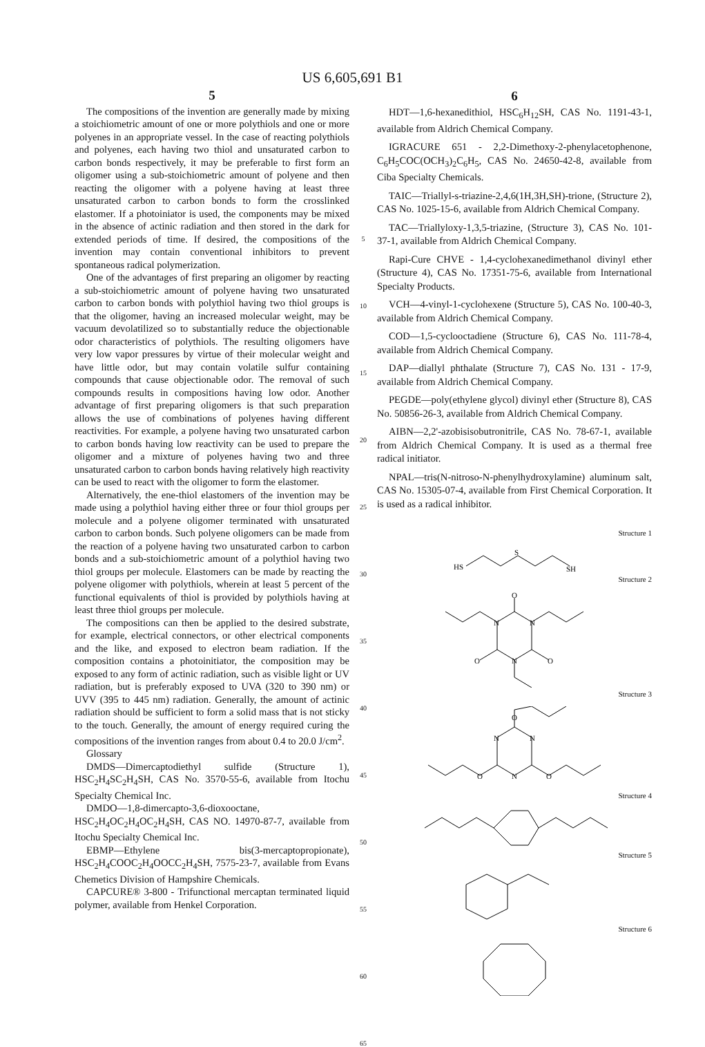US 6,605,691 B1
5
The compositions of the invention are generally made by mixing a stoichiometric amount of one or more polythiols and one or more polyenes in an appropriate vessel. In the case of reacting polythiols and polyenes, each having two thiol and unsaturated carbon to carbon bonds respectively, it may be preferable to first form an oligomer using a sub-stoichiometric amount of polyene and then reacting the oligomer with a polyene having at least three unsaturated carbon to carbon bonds to form the crosslinked elastomer. If a photoiniator is used, the components may be mixed in the absence of actinic radiation and then stored in the dark for extended periods of time. If desired, the compositions of the invention may contain conventional inhibitors to prevent spontaneous radical polymerization.
One of the advantages of first preparing an oligomer by reacting a sub-stoichiometric amount of polyene having two unsaturated carbon to carbon bonds with polythiol having two thiol groups is that the oligomer, having an increased molecular weight, may be vacuum devolatilized so to substantially reduce the objectionable odor characteristics of polythiols. The resulting oligomers have very low vapor pressures by virtue of their molecular weight and have little odor, but may contain volatile sulfur containing compounds that cause objectionable odor. The removal of such compounds results in compositions having low odor. Another advantage of first preparing oligomers is that such preparation allows the use of combinations of polyenes having different reactivities. For example, a polyene having two unsaturated carbon to carbon bonds having low reactivity can be used to prepare the oligomer and a mixture of polyenes having two and three unsaturated carbon to carbon bonds having relatively high reactivity can be used to react with the oligomer to form the elastomer.
Alternatively, the ene-thiol elastomers of the invention may be made using a polythiol having either three or four thiol groups per molecule and a polyene oligomer terminated with unsaturated carbon to carbon bonds. Such polyene oligomers can be made from the reaction of a polyene having two unsaturated carbon to carbon bonds and a sub-stoichiometric amount of a polythiol having two thiol groups per molecule. Elastomers can be made by reacting the polyene oligomer with polythiols, wherein at least 5 percent of the functional equivalents of thiol is provided by polythiols having at least three thiol groups per molecule.
The compositions can then be applied to the desired substrate, for example, electrical connectors, or other electrical components and the like, and exposed to electron beam radiation. If the composition contains a photoinitiator, the composition may be exposed to any form of actinic radiation, such as visible light or UV radiation, but is preferably exposed to UVA (320 to 390 nm) or UVV (395 to 445 nm) radiation. Generally, the amount of actinic radiation should be sufficient to form a solid mass that is not sticky to the touch. Generally, the amount of energy required curing the compositions of the invention ranges from about 0.4 to 20.0 J/cm<sup>2</sup>.
Glossary
DMDS—Dimercaptodiethyl sulfide (Structure 1), HSC<sub>2</sub>H<sub>4</sub>SC<sub>2</sub>H<sub>4</sub>SH, CAS No. 3570-55-6, available from Itochu Specialty Chemical Inc.
DMDO—1,8-dimercapto-3,6-dioxooctane, HSC<sub>2</sub>H<sub>4</sub>OC<sub>2</sub>H<sub>4</sub>OC<sub>2</sub>H<sub>4</sub>SH, CAS NO. 14970-87-7, available from Itochu Specialty Chemical Inc.
EBMP—Ethylene bis(3-mercaptopropionate), HSC<sub>2</sub>H<sub>4</sub>COOC<sub>2</sub>H<sub>4</sub>OOCC<sub>2</sub>H<sub>4</sub>SH, 7575-23-7, available from Evans Chemetics Division of Hampshire Chemicals.
CAPCURE® 3-800 - Trifunctional mercaptan terminated liquid polymer, available from Henkel Corporation.
5
10
15
20
25
30
35
40
45
50
55
60
65
6
HDT—1,6-hexanedithiol, HSC<sub>6</sub>H<sub>12</sub>SH, CAS No. 1191-43-1, available from Aldrich Chemical Company.
IGRACURE 651 - 2,2-Dimethoxy-2-phenylacetophenone, C<sub>6</sub>H<sub>5</sub>COC(OCH<sub>3</sub>)<sub>2</sub>C<sub>6</sub>H<sub>5</sub>, CAS No. 24650-42-8, available from Ciba Specialty Chemicals.
TAIC—Triallyl-s-triazine-2,4,6(1H,3H,SH)-trione, (Structure 2), CAS No. 1025-15-6, available from Aldrich Chemical Company.
TAC—Triallyloxy-1,3,5-triazine, (Structure 3), CAS No. 101-37-1, available from Aldrich Chemical Company.
Rapi-Cure CHVE - 1,4-cyclohexanedimethanol divinyl ether (Structure 4), CAS No. 17351-75-6, available from International Specialty Products.
VCH—4-vinyl-1-cyclohexene (Structure 5), CAS No. 100-40-3, available from Aldrich Chemical Company.
COD—1,5-cyclooctadiene (Structure 6), CAS No. 111-78-4, available from Aldrich Chemical Company.
DAP—diallyl phthalate (Structure 7), CAS No. 131 - 17-9, available from Aldrich Chemical Company.
PEGDE—poly(ethylene glycol) divinyl ether (Structure 8), CAS No. 50856-26-3, available from Aldrich Chemical Company.
AIBN—2,2'-azobisisobutronitrile, CAS No. 78-67-1, available from Aldrich Chemical Company. It is used as a thermal free radical initiator.
NPAL—tris(N-nitroso-N-phenylhydroxylamine) aluminum salt, CAS No. 15305-07-4, available from First Chemical Corporation. It is used as a radical inhibitor.
Structure 1
HS
S
SH
Structure 2
O
N
N
N
O
O
Structure 3
O
N
N
N
O
O
Structure 4
Structure 5
Structure 6